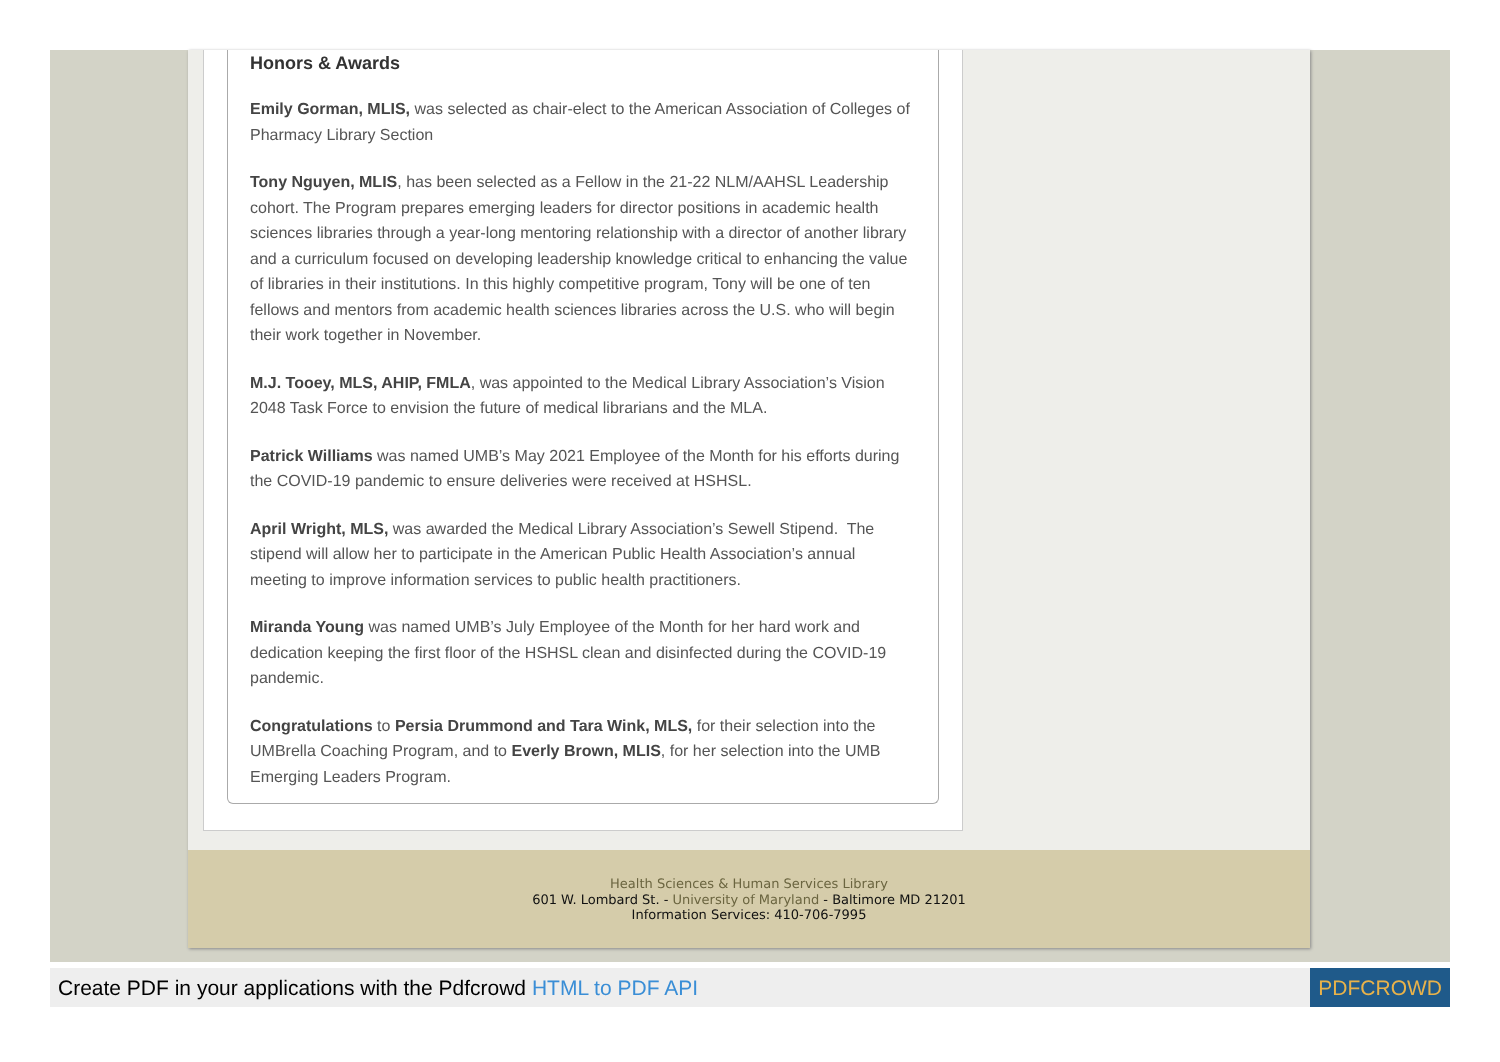Honors & Awards
Emily Gorman, MLIS, was selected as chair-elect to the American Association of Colleges of Pharmacy Library Section
Tony Nguyen, MLIS, has been selected as a Fellow in the 21-22 NLM/AAHSL Leadership cohort. The Program prepares emerging leaders for director positions in academic health sciences libraries through a year-long mentoring relationship with a director of another library and a curriculum focused on developing leadership knowledge critical to enhancing the value of libraries in their institutions. In this highly competitive program, Tony will be one of ten fellows and mentors from academic health sciences libraries across the U.S. who will begin their work together in November.
M.J. Tooey, MLS, AHIP, FMLA, was appointed to the Medical Library Association’s Vision 2048 Task Force to envision the future of medical librarians and the MLA.
Patrick Williams was named UMB’s May 2021 Employee of the Month for his efforts during the COVID-19 pandemic to ensure deliveries were received at HSHSL.
April Wright, MLS, was awarded the Medical Library Association’s Sewell Stipend. The stipend will allow her to participate in the American Public Health Association’s annual meeting to improve information services to public health practitioners.
Miranda Young was named UMB’s July Employee of the Month for her hard work and dedication keeping the first floor of the HSHSL clean and disinfected during the COVID-19 pandemic.
Congratulations to Persia Drummond and Tara Wink, MLS, for their selection into the UMBrella Coaching Program, and to Everly Brown, MLIS, for her selection into the UMB Emerging Leaders Program.
Health Sciences & Human Services Library
601 W. Lombard St. - University of Maryland - Baltimore MD 21201
Information Services: 410-706-7995
Create PDF in your applications with the Pdfcrowd HTML to PDF API PDFCROWD